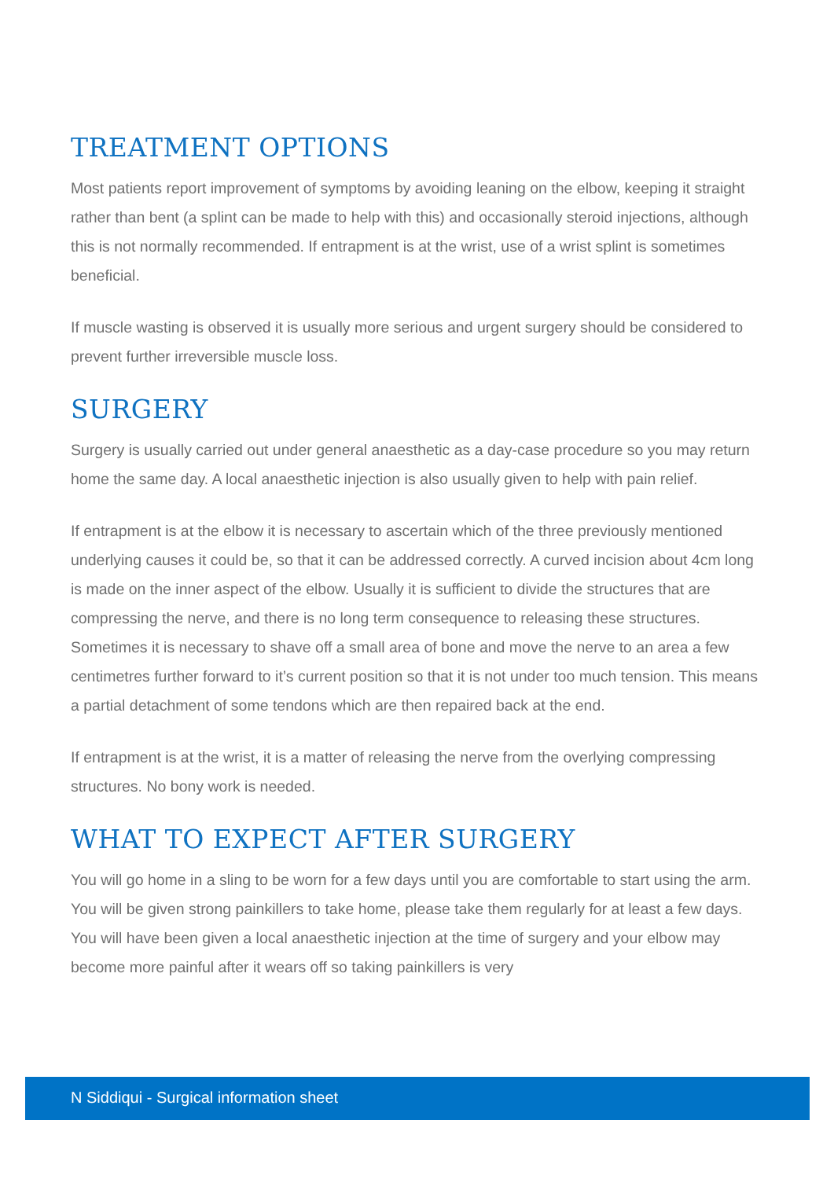TREATMENT OPTIONS
Most patients report improvement of symptoms by avoiding leaning on the elbow, keeping it straight rather than bent (a splint can be made to help with this) and occasionally steroid injections, although this is not normally recommended. If entrapment is at the wrist, use of a wrist splint is sometimes beneficial.
If muscle wasting is observed it is usually more serious and urgent surgery should be considered to prevent further irreversible muscle loss.
SURGERY
Surgery is usually carried out under general anaesthetic as a day-case procedure so you may return home the same day. A local anaesthetic injection is also usually given to help with pain relief.
If entrapment is at the elbow it is necessary to ascertain which of the three previously mentioned underlying causes it could be, so that it can be addressed correctly. A curved incision about 4cm long is made on the inner aspect of the elbow. Usually it is sufficient to divide the structures that are compressing the nerve, and there is no long term consequence to releasing these structures. Sometimes it is necessary to shave off a small area of bone and move the nerve to an area a few centimetres further forward to it’s current position so that it is not under too much tension. This means a partial detachment of some tendons which are then repaired back at the end.
If entrapment is at the wrist, it is a matter of releasing the nerve from the overlying compressing structures. No bony work is needed.
WHAT TO EXPECT AFTER SURGERY
You will go home in a sling to be worn for a few days until you are comfortable to start using the arm. You will be given strong painkillers to take home, please take them regularly for at least a few days. You will have been given a local anaesthetic injection at the time of surgery and your elbow may become more painful after it wears off so taking painkillers is very
N Siddiqui - Surgical information sheet